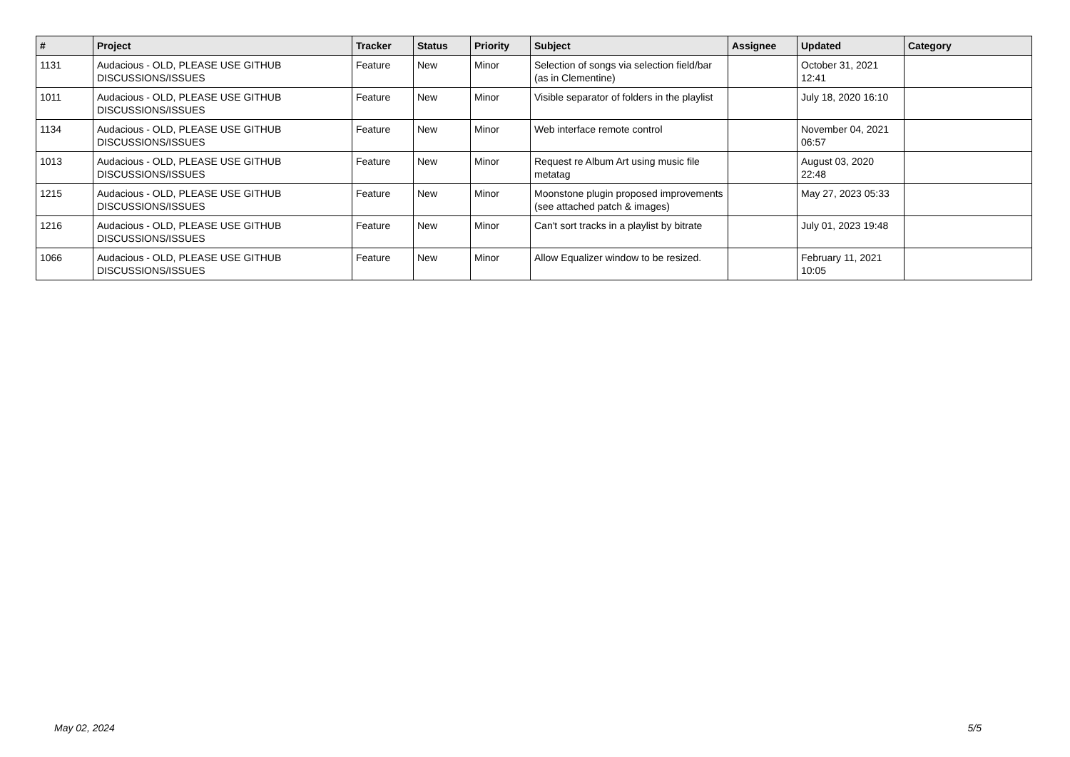| # | Project | Tracker | Status | Priority | Subject | Assignee | Updated | Category |
| --- | --- | --- | --- | --- | --- | --- | --- | --- |
| 1131 | Audacious - OLD, PLEASE USE GITHUB DISCUSSIONS/ISSUES | Feature | New | Minor | Selection of songs via selection field/bar (as in Clementine) | | October 31, 2021 12:41 | |
| 1011 | Audacious - OLD, PLEASE USE GITHUB DISCUSSIONS/ISSUES | Feature | New | Minor | Visible separator of folders in the playlist | | July 18, 2020 16:10 | |
| 1134 | Audacious - OLD, PLEASE USE GITHUB DISCUSSIONS/ISSUES | Feature | New | Minor | Web interface remote control | | November 04, 2021 06:57 | |
| 1013 | Audacious - OLD, PLEASE USE GITHUB DISCUSSIONS/ISSUES | Feature | New | Minor | Request re Album Art using music file metatag | | August 03, 2020 22:48 | |
| 1215 | Audacious - OLD, PLEASE USE GITHUB DISCUSSIONS/ISSUES | Feature | New | Minor | Moonstone plugin proposed improvements (see attached patch & images) | | May 27, 2023 05:33 | |
| 1216 | Audacious - OLD, PLEASE USE GITHUB DISCUSSIONS/ISSUES | Feature | New | Minor | Can't sort tracks in a playlist by bitrate | | July 01, 2023 19:48 | |
| 1066 | Audacious - OLD, PLEASE USE GITHUB DISCUSSIONS/ISSUES | Feature | New | Minor | Allow Equalizer window to be resized. | | February 11, 2021 10:05 | |
May 02, 2024 5/5